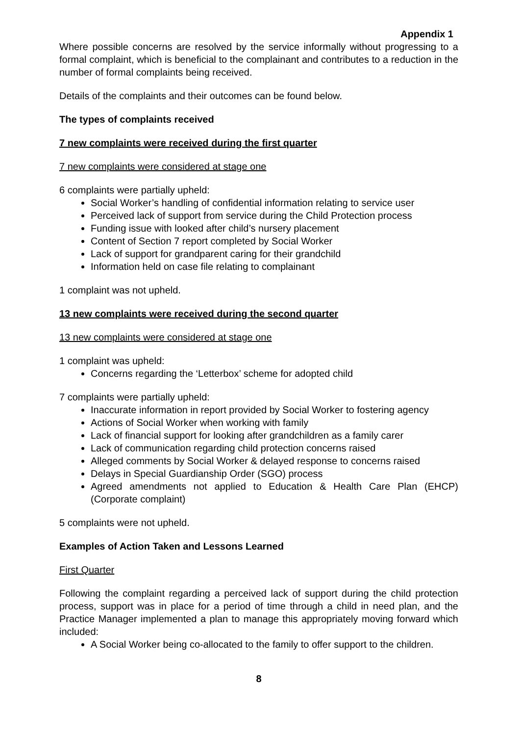Appendix 1
Where possible concerns are resolved by the service informally without progressing to a formal complaint, which is beneficial to the complainant and contributes to a reduction in the number of formal complaints being received.
Details of the complaints and their outcomes can be found below.
The types of complaints received
7 new complaints were received during the first quarter
7 new complaints were considered at stage one
6 complaints were partially upheld:
Social Worker’s handling of confidential information relating to service user
Perceived lack of support from service during the Child Protection process
Funding issue with looked after child’s nursery placement
Content of Section 7 report completed by Social Worker
Lack of support for grandparent caring for their grandchild
Information held on case file relating to complainant
1 complaint was not upheld.
13 new complaints were received during the second quarter
13 new complaints were considered at stage one
1 complaint was upheld:
Concerns regarding the ‘Letterbox’ scheme for adopted child
7 complaints were partially upheld:
Inaccurate information in report provided by Social Worker to fostering agency
Actions of Social Worker when working with family
Lack of financial support for looking after grandchildren as a family carer
Lack of communication regarding child protection concerns raised
Alleged comments by Social Worker & delayed response to concerns raised
Delays in Special Guardianship Order (SGO) process
Agreed amendments not applied to Education & Health Care Plan (EHCP) (Corporate complaint)
5 complaints were not upheld.
Examples of Action Taken and Lessons Learned
First Quarter
Following the complaint regarding a perceived lack of support during the child protection process, support was in place for a period of time through a child in need plan, and the Practice Manager implemented a plan to manage this appropriately moving forward which included:
A Social Worker being co-allocated to the family to offer support to the children.
8